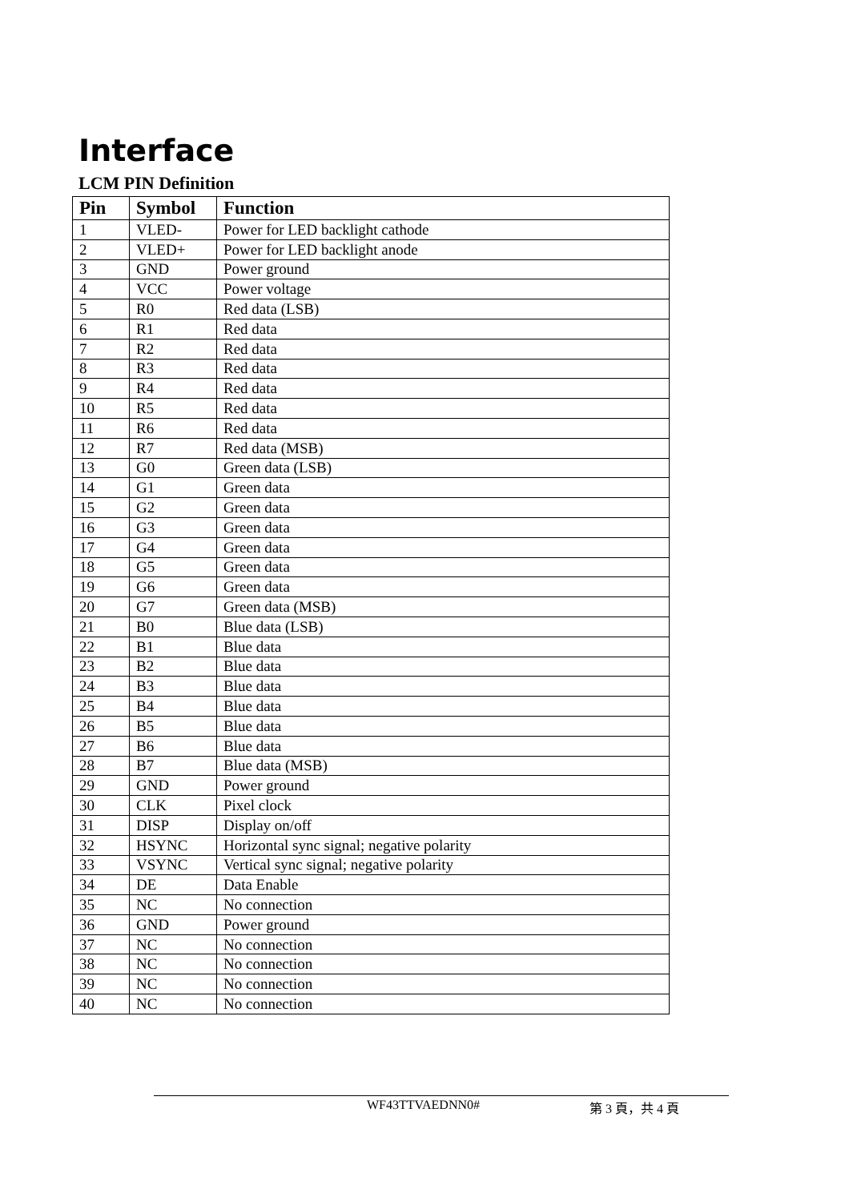Interface
LCM PIN Definition
| Pin | Symbol | Function |
| --- | --- | --- |
| 1 | VLED- | Power for LED backlight cathode |
| 2 | VLED+ | Power for LED backlight anode |
| 3 | GND | Power ground |
| 4 | VCC | Power voltage |
| 5 | R0 | Red data (LSB) |
| 6 | R1 | Red data |
| 7 | R2 | Red data |
| 8 | R3 | Red data |
| 9 | R4 | Red data |
| 10 | R5 | Red data |
| 11 | R6 | Red data |
| 12 | R7 | Red data (MSB) |
| 13 | G0 | Green data (LSB) |
| 14 | G1 | Green data |
| 15 | G2 | Green data |
| 16 | G3 | Green data |
| 17 | G4 | Green data |
| 18 | G5 | Green data |
| 19 | G6 | Green data |
| 20 | G7 | Green data (MSB) |
| 21 | B0 | Blue data (LSB) |
| 22 | B1 | Blue data |
| 23 | B2 | Blue data |
| 24 | B3 | Blue data |
| 25 | B4 | Blue data |
| 26 | B5 | Blue data |
| 27 | B6 | Blue data |
| 28 | B7 | Blue data (MSB) |
| 29 | GND | Power ground |
| 30 | CLK | Pixel clock |
| 31 | DISP | Display on/off |
| 32 | HSYNC | Horizontal sync signal; negative polarity |
| 33 | VSYNC | Vertical sync signal; negative polarity |
| 34 | DE | Data Enable |
| 35 | NC | No connection |
| 36 | GND | Power ground |
| 37 | NC | No connection |
| 38 | NC | No connection |
| 39 | NC | No connection |
| 40 | NC | No connection |
WF43TTVAEDNN0# 第 3 頁，共 4 頁